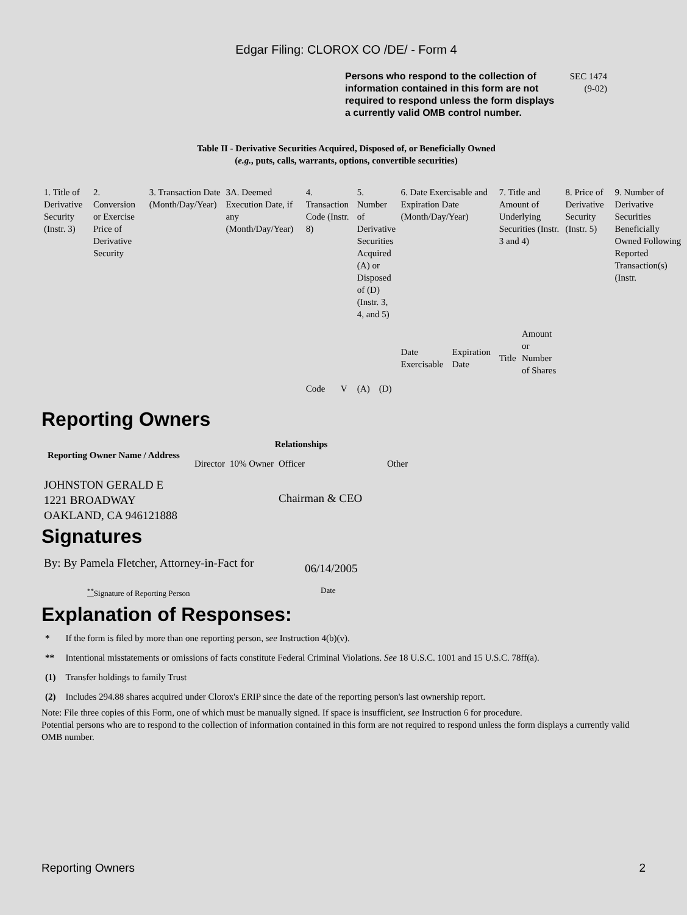Edgar Filing: CLOROX CO /DE/ - Form 4
Persons who respond to the collection of information contained in this form are not required to respond unless the form displays a currently valid OMB control number.
SEC 1474
(9-02)
Table II - Derivative Securities Acquired, Disposed of, or Beneficially Owned
(e.g., puts, calls, warrants, options, convertible securities)
| 1. Title of Derivative Security (Instr. 3) | 2. Conversion or Exercise Price of Derivative Security | 3. Transaction Date (Month/Day/Year) | 3A. Deemed Execution Date, if any (Month/Day/Year) | 4. Transaction Code (Instr. 8) | | 5. Number of Derivative Securities Acquired (A) or Disposed of (D) (Instr. 3, 4, and 5) | | 6. Date Exercisable and Expiration Date (Month/Day/Year) | | 7. Title and Amount of Underlying Securities (Instr. 3 and 4) | | 8. Price of Derivative Security (Instr. 5) | 9. Number of Derivative Securities Beneficially Owned Following Reported Transaction(s) (Instr. |
| --- | --- | --- | --- | --- | --- | --- | --- | --- | --- | --- | --- | --- | --- |
| | | | | Code | V | (A) | (D) | Date Exercisable | Expiration Date | Title | Amount or Number of Shares | | |
Reporting Owners
| Reporting Owner Name / Address | Relationships | | | |
| --- | --- | --- | --- | --- |
| | Director | 10% Owner | Officer | Other |
| JOHNSTON GERALD E 1221 BROADWAY OAKLAND, CA 946121888 | | | Chairman & CEO | |
Signatures
| By: By Pamela Fletcher, Attorney-in-Fact for | 06/14/2005 |
| <sup>**</sup> Signature of Reporting Person | Date |
Explanation of Responses:
| * | If the form is filed by more than one reporting person, see Instruction 4(b)(v). |
| ** | Intentional misstatements or omissions of facts constitute Federal Criminal Violations. See 18 U.S.C. 1001 and 15 U.S.C. 78ff(a). |
| (1) | Transfer holdings to family Trust |
| (2) | Includes 294.88 shares acquired under Clorox's ERIP since the date of the reporting person's last ownership report. |
Note: File three copies of this Form, one of which must be manually signed. If space is insufficient, see Instruction 6 for procedure.
Potential persons who are to respond to the collection of information contained in this form are not required to respond unless the form displays a currently valid OMB number.
Reporting Owners 2